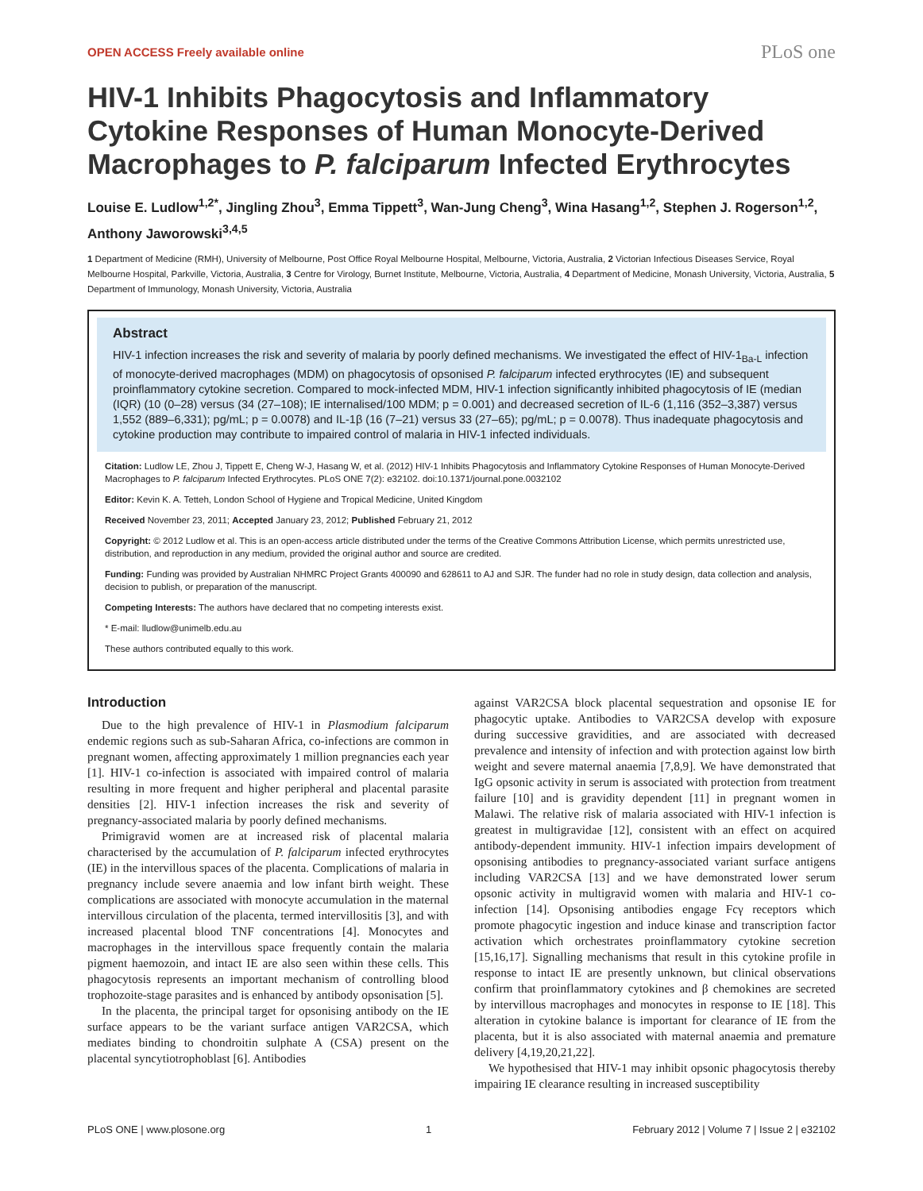OPEN ACCESS Freely available online PLoS one
HIV-1 Inhibits Phagocytosis and Inflammatory Cytokine Responses of Human Monocyte-Derived Macrophages to P. falciparum Infected Erythrocytes
Louise E. Ludlow<sup>1,2*</sup>, Jingling Zhou<sup>3</sup>, Emma Tippett<sup>3</sup>, Wan-Jung Cheng<sup>3</sup>, Wina Hasang<sup>1,2</sup>, Stephen J. Rogerson<sup>1,2</sup>, Anthony Jaworowski<sup>3,4,5</sup>
1 Department of Medicine (RMH), University of Melbourne, Post Office Royal Melbourne Hospital, Melbourne, Victoria, Australia, 2 Victorian Infectious Diseases Service, Royal Melbourne Hospital, Parkville, Victoria, Australia, 3 Centre for Virology, Burnet Institute, Melbourne, Victoria, Australia, 4 Department of Medicine, Monash University, Victoria, Australia, 5 Department of Immunology, Monash University, Victoria, Australia
Abstract
HIV-1 infection increases the risk and severity of malaria by poorly defined mechanisms. We investigated the effect of HIV-1<sub>Ba-L</sub> infection of monocyte-derived macrophages (MDM) on phagocytosis of opsonised P. falciparum infected erythrocytes (IE) and subsequent proinflammatory cytokine secretion. Compared to mock-infected MDM, HIV-1 infection significantly inhibited phagocytosis of IE (median (IQR) (10 (0–28) versus (34 (27–108); IE internalised/100 MDM; p = 0.001) and decreased secretion of IL-6 (1,116 (352–3,387) versus 1,552 (889–6,331); pg/mL; p = 0.0078) and IL-1β (16 (7–21) versus 33 (27–65); pg/mL; p = 0.0078). Thus inadequate phagocytosis and cytokine production may contribute to impaired control of malaria in HIV-1 infected individuals.
Citation: Ludlow LE, Zhou J, Tippett E, Cheng W-J, Hasang W, et al. (2012) HIV-1 Inhibits Phagocytosis and Inflammatory Cytokine Responses of Human Monocyte-Derived Macrophages to P. falciparum Infected Erythrocytes. PLoS ONE 7(2): e32102. doi:10.1371/journal.pone.0032102
Editor: Kevin K. A. Tetteh, London School of Hygiene and Tropical Medicine, United Kingdom
Received November 23, 2011; Accepted January 23, 2012; Published February 21, 2012
Copyright: © 2012 Ludlow et al. This is an open-access article distributed under the terms of the Creative Commons Attribution License, which permits unrestricted use, distribution, and reproduction in any medium, provided the original author and source are credited.
Funding: Funding was provided by Australian NHMRC Project Grants 400090 and 628611 to AJ and SJR. The funder had no role in study design, data collection and analysis, decision to publish, or preparation of the manuscript.
Competing Interests: The authors have declared that no competing interests exist.
* E-mail: lludlow@unimelb.edu.au
These authors contributed equally to this work.
Introduction
Due to the high prevalence of HIV-1 in Plasmodium falciparum endemic regions such as sub-Saharan Africa, co-infections are common in pregnant women, affecting approximately 1 million pregnancies each year [1]. HIV-1 co-infection is associated with impaired control of malaria resulting in more frequent and higher peripheral and placental parasite densities [2]. HIV-1 infection increases the risk and severity of pregnancy-associated malaria by poorly defined mechanisms.
Primigravid women are at increased risk of placental malaria characterised by the accumulation of P. falciparum infected erythrocytes (IE) in the intervillous spaces of the placenta. Complications of malaria in pregnancy include severe anaemia and low infant birth weight. These complications are associated with monocyte accumulation in the maternal intervillous circulation of the placenta, termed intervillositis [3], and with increased placental blood TNF concentrations [4]. Monocytes and macrophages in the intervillous space frequently contain the malaria pigment haemozoin, and intact IE are also seen within these cells. This phagocytosis represents an important mechanism of controlling blood trophozoite-stage parasites and is enhanced by antibody opsonisation [5].
In the placenta, the principal target for opsonising antibody on the IE surface appears to be the variant surface antigen VAR2CSA, which mediates binding to chondroitin sulphate A (CSA) present on the placental syncytiotrophoblast [6]. Antibodies
against VAR2CSA block placental sequestration and opsonise IE for phagocytic uptake. Antibodies to VAR2CSA develop with exposure during successive gravidities, and are associated with decreased prevalence and intensity of infection and with protection against low birth weight and severe maternal anaemia [7,8,9]. We have demonstrated that IgG opsonic activity in serum is associated with protection from treatment failure [10] and is gravidity dependent [11] in pregnant women in Malawi. The relative risk of malaria associated with HIV-1 infection is greatest in multigravidae [12], consistent with an effect on acquired antibody-dependent immunity. HIV-1 infection impairs development of opsonising antibodies to pregnancy-associated variant surface antigens including VAR2CSA [13] and we have demonstrated lower serum opsonic activity in multigravid women with malaria and HIV-1 co-infection [14]. Opsonising antibodies engage Fcγ receptors which promote phagocytic ingestion and induce kinase and transcription factor activation which orchestrates proinflammatory cytokine secretion [15,16,17]. Signalling mechanisms that result in this cytokine profile in response to intact IE are presently unknown, but clinical observations confirm that proinflammatory cytokines and β chemokines are secreted by intervillous macrophages and monocytes in response to IE [18]. This alteration in cytokine balance is important for clearance of IE from the placenta, but it is also associated with maternal anaemia and premature delivery [4,19,20,21,22].
We hypothesised that HIV-1 may inhibit opsonic phagocytosis thereby impairing IE clearance resulting in increased susceptibility
PLoS ONE | www.plosone.org 1 February 2012 | Volume 7 | Issue 2 | e32102